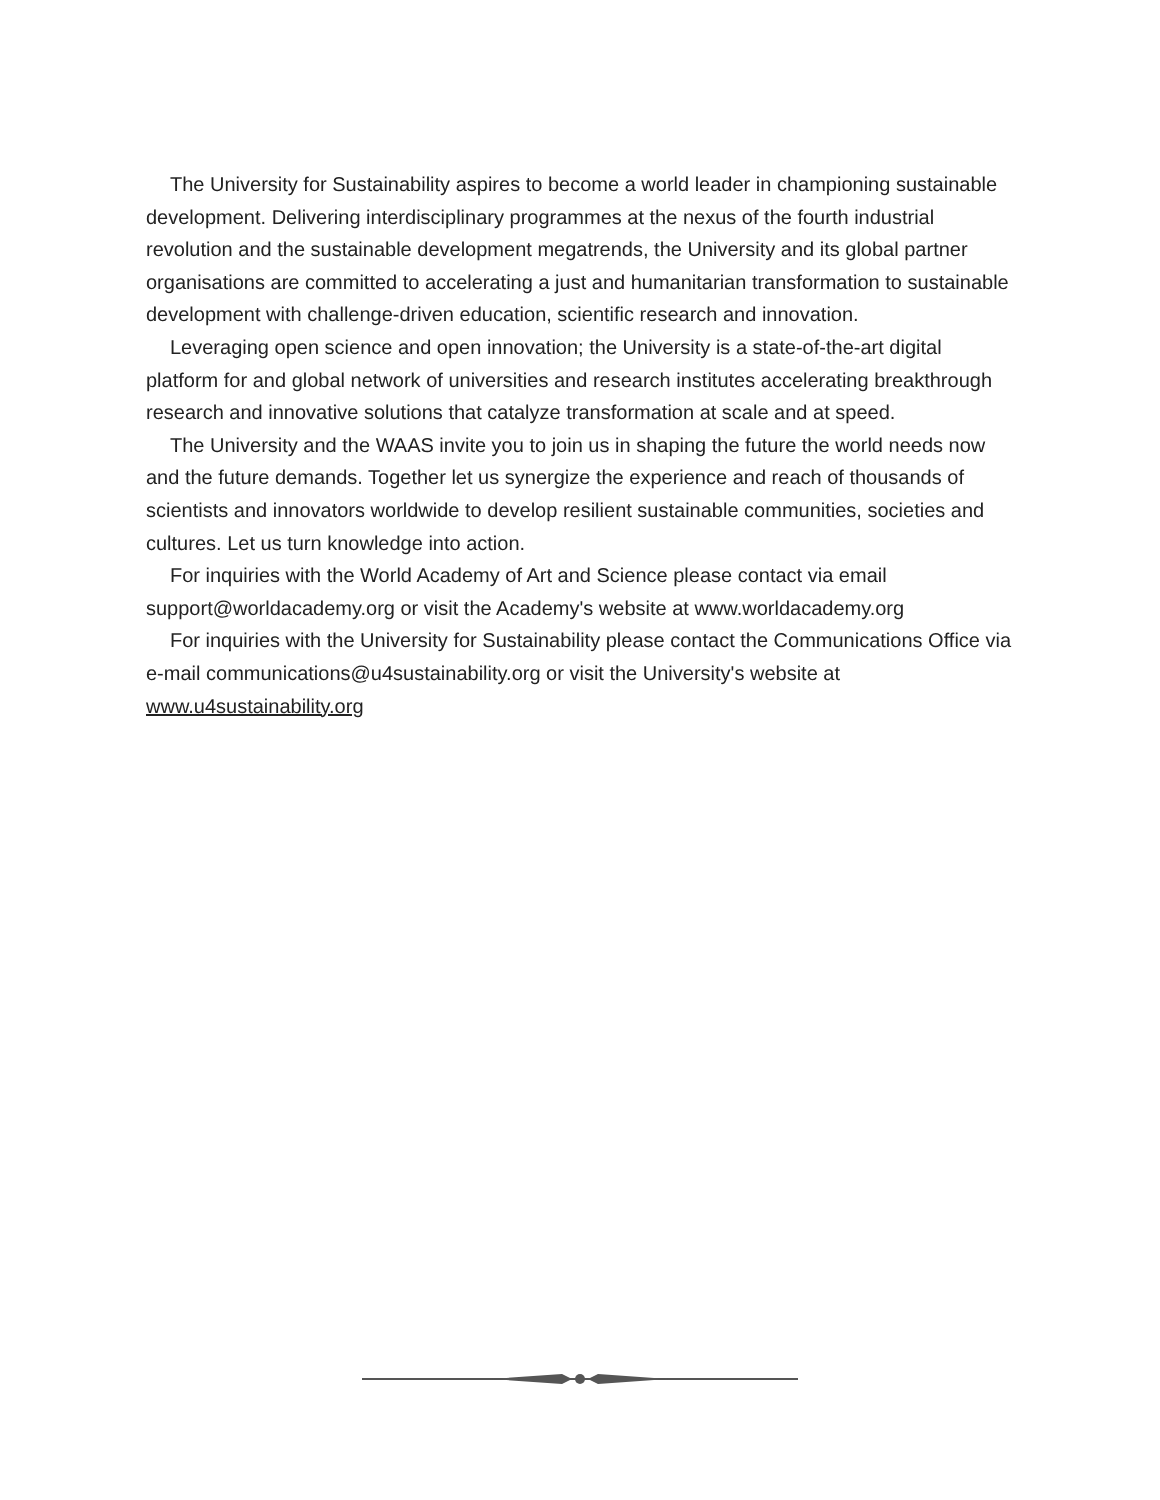The University for Sustainability aspires to become a world leader in championing sustainable development. Delivering interdisciplinary programmes at the nexus of the fourth industrial revolution and the sustainable development megatrends, the University and its global partner organisations are committed to accelerating a just and humanitarian transformation to sustainable development with challenge-driven education, scientific research and innovation.
Leveraging open science and open innovation; the University is a state-of-the-art digital platform for and global network of universities and research institutes accelerating breakthrough research and innovative solutions that catalyze transformation at scale and at speed.
The University and the WAAS invite you to join us in shaping the future the world needs now and the future demands. Together let us synergize the experience and reach of thousands of scientists and innovators worldwide to develop resilient sustainable communities, societies and cultures. Let us turn knowledge into action.
For inquiries with the World Academy of Art and Science please contact via email support@worldacademy.org or visit the Academy's website at www.worldacademy.org
For inquiries with the University for Sustainability please contact the Communications Office via e-mail communications@u4sustainability.org or visit the University's website at www.u4sustainability.org